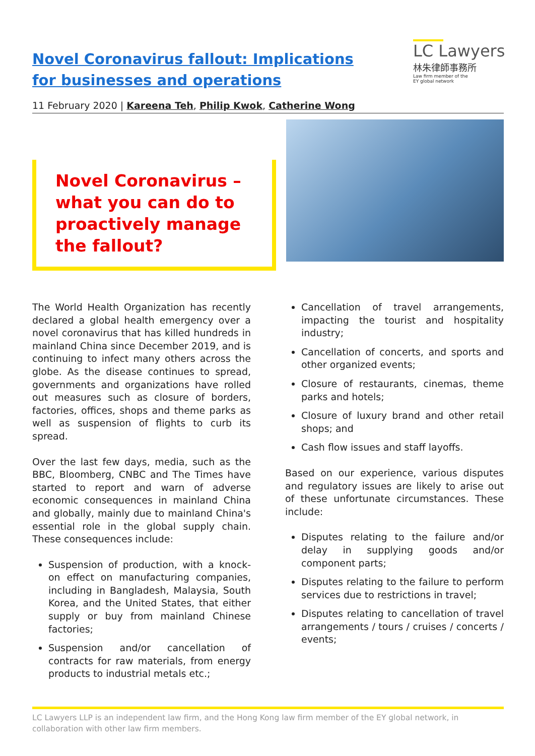Novel Coronavirus fallout: Implications for businesses and operations
LC Lawyers
林朱律師事務所
Law firm member of the
EY global network
11 February 2020 | Kareena Teh, Philip Kwok, Catherine Wong
Novel Coronavirus – what you can do to proactively manage the fallout?
The World Health Organization has recently declared a global health emergency over a novel coronavirus that has killed hundreds in mainland China since December 2019, and is continuing to infect many others across the globe. As the disease continues to spread, governments and organizations have rolled out measures such as closure of borders, factories, offices, shops and theme parks as well as suspension of flights to curb its spread.
Over the last few days, media, such as the BBC, Bloomberg, CNBC and The Times have started to report and warn of adverse economic consequences in mainland China and globally, mainly due to mainland China's essential role in the global supply chain. These consequences include:
Suspension of production, with a knock-on effect on manufacturing companies, including in Bangladesh, Malaysia, South Korea, and the United States, that either supply or buy from mainland Chinese factories;
Suspension and/or cancellation of contracts for raw materials, from energy products to industrial metals etc.;
Cancellation of travel arrangements, impacting the tourist and hospitality industry;
Cancellation of concerts, and sports and other organized events;
Closure of restaurants, cinemas, theme parks and hotels;
Closure of luxury brand and other retail shops; and
Cash flow issues and staff layoffs.
Based on our experience, various disputes and regulatory issues are likely to arise out of these unfortunate circumstances. These include:
Disputes relating to the failure and/or delay in supplying goods and/or component parts;
Disputes relating to the failure to perform services due to restrictions in travel;
Disputes relating to cancellation of travel arrangements / tours / cruises / concerts / events;
LC Lawyers LLP is an independent law firm, and the Hong Kong law firm member of the EY global network, in collaboration with other law firm members.